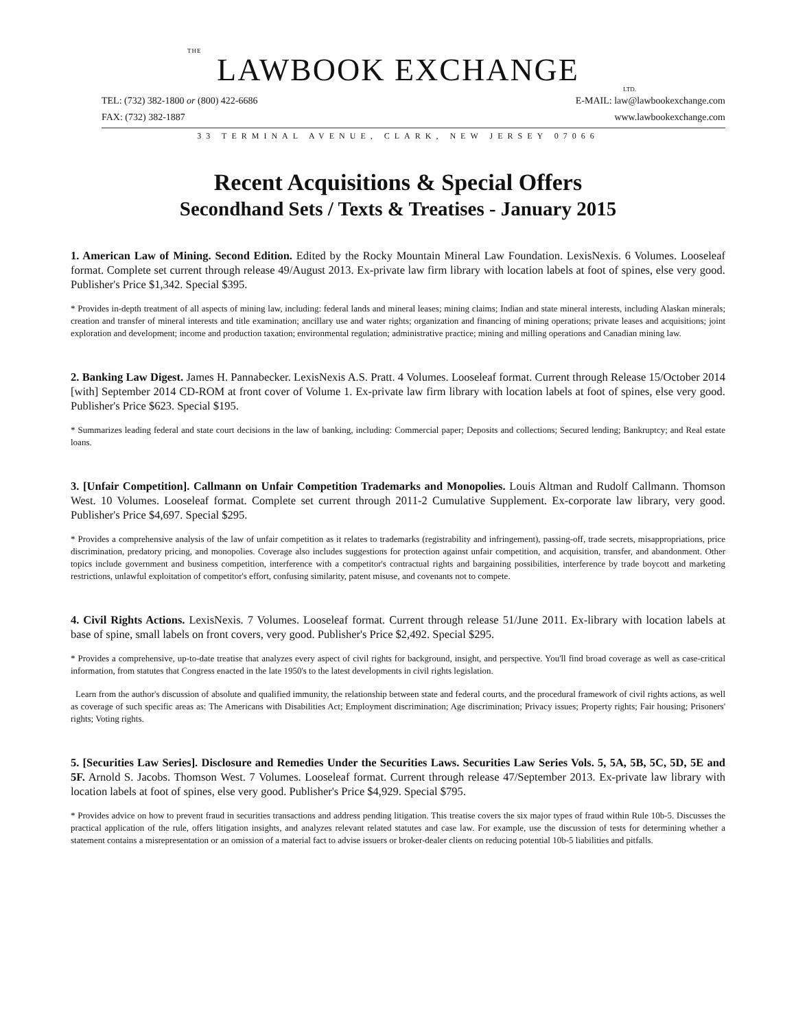THE
LAWBOOK EXCHANGE
LTD.
TEL: (732) 382-1800 or (800) 422-6686
FAX: (732) 382-1887
E-MAIL: law@lawbookexchange.com
www.lawbookexchange.com
33 TERMINAL AVENUE, CLARK, NEW JERSEY 07066
Recent Acquisitions & Special Offers
Secondhand Sets / Texts & Treatises - January 2015
1. American Law of Mining. Second Edition. Edited by the Rocky Mountain Mineral Law Foundation. LexisNexis. 6 Volumes. Looseleaf format. Complete set current through release 49/August 2013. Ex-private law firm library with location labels at foot of spines, else very good. Publisher's Price $1,342. Special $395.
* Provides in-depth treatment of all aspects of mining law, including: federal lands and mineral leases; mining claims; Indian and state mineral interests, including Alaskan minerals; creation and transfer of mineral interests and title examination; ancillary use and water rights; organization and financing of mining operations; private leases and acquisitions; joint exploration and development; income and production taxation; environmental regulation; administrative practice; mining and milling operations and Canadian mining law.
2. Banking Law Digest. James H. Pannabecker. LexisNexis A.S. Pratt. 4 Volumes. Looseleaf format. Current through Release 15/October 2014 [with] September 2014 CD-ROM at front cover of Volume 1. Ex-private law firm library with location labels at foot of spines, else very good. Publisher's Price $623. Special $195.
* Summarizes leading federal and state court decisions in the law of banking, including: Commercial paper; Deposits and collections; Secured lending; Bankruptcy; and Real estate loans.
3. [Unfair Competition]. Callmann on Unfair Competition Trademarks and Monopolies. Louis Altman and Rudolf Callmann. Thomson West. 10 Volumes. Looseleaf format. Complete set current through 2011-2 Cumulative Supplement. Ex-corporate law library, very good. Publisher's Price $4,697. Special $295.
* Provides a comprehensive analysis of the law of unfair competition as it relates to trademarks (registrability and infringement), passing-off, trade secrets, misappropriations, price discrimination, predatory pricing, and monopolies. Coverage also includes suggestions for protection against unfair competition, and acquisition, transfer, and abandonment. Other topics include government and business competition, interference with a competitor's contractual rights and bargaining possibilities, interference by trade boycott and marketing restrictions, unlawful exploitation of competitor's effort, confusing similarity, patent misuse, and covenants not to compete.
4. Civil Rights Actions. LexisNexis. 7 Volumes. Looseleaf format. Current through release 51/June 2011. Ex-library with location labels at base of spine, small labels on front covers, very good. Publisher's Price $2,492. Special $295.
* Provides a comprehensive, up-to-date treatise that analyzes every aspect of civil rights for background, insight, and perspective. You'll find broad coverage as well as case-critical information, from statutes that Congress enacted in the late 1950's to the latest developments in civil rights legislation.
Learn from the author's discussion of absolute and qualified immunity, the relationship between state and federal courts, and the procedural framework of civil rights actions, as well as coverage of such specific areas as: The Americans with Disabilities Act; Employment discrimination; Age discrimination; Privacy issues; Property rights; Fair housing; Prisoners' rights; Voting rights.
5. [Securities Law Series]. Disclosure and Remedies Under the Securities Laws. Securities Law Series Vols. 5, 5A, 5B, 5C, 5D, 5E and 5F. Arnold S. Jacobs. Thomson West. 7 Volumes. Looseleaf format. Current through release 47/September 2013. Ex-private law library with location labels at foot of spines, else very good. Publisher's Price $4,929. Special $795.
* Provides advice on how to prevent fraud in securities transactions and address pending litigation. This treatise covers the six major types of fraud within Rule 10b-5. Discusses the practical application of the rule, offers litigation insights, and analyzes relevant related statutes and case law. For example, use the discussion of tests for determining whether a statement contains a misrepresentation or an omission of a material fact to advise issuers or broker-dealer clients on reducing potential 10b-5 liabilities and pitfalls.